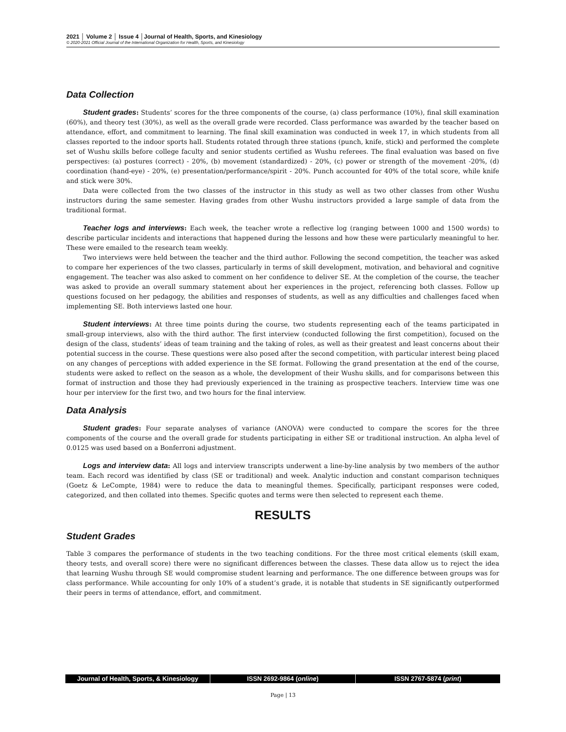2021 │ Volume 2 │ Issue 4 │Journal of Health, Sports, and Kinesiology
© 2020-2021 Official Journal of the International Organization for Health, Sports, and Kinesiology
Data Collection
Student grades: Students’ scores for the three components of the course, (a) class performance (10%), final skill examination (60%), and theory test (30%), as well as the overall grade were recorded. Class performance was awarded by the teacher based on attendance, effort, and commitment to learning. The final skill examination was conducted in week 17, in which students from all classes reported to the indoor sports hall. Students rotated through three stations (punch, knife, stick) and performed the complete set of Wushu skills before college faculty and senior students certified as Wushu referees. The final evaluation was based on five perspectives: (a) postures (correct) - 20%, (b) movement (standardized) - 20%, (c) power or strength of the movement -20%, (d) coordination (hand-eye) - 20%, (e) presentation/performance/spirit - 20%. Punch accounted for 40% of the total score, while knife and stick were 30%.
Data were collected from the two classes of the instructor in this study as well as two other classes from other Wushu instructors during the same semester. Having grades from other Wushu instructors provided a large sample of data from the traditional format.
Teacher logs and interviews: Each week, the teacher wrote a reflective log (ranging between 1000 and 1500 words) to describe particular incidents and interactions that happened during the lessons and how these were particularly meaningful to her. These were emailed to the research team weekly.
Two interviews were held between the teacher and the third author. Following the second competition, the teacher was asked to compare her experiences of the two classes, particularly in terms of skill development, motivation, and behavioral and cognitive engagement. The teacher was also asked to comment on her confidence to deliver SE. At the completion of the course, the teacher was asked to provide an overall summary statement about her experiences in the project, referencing both classes. Follow up questions focused on her pedagogy, the abilities and responses of students, as well as any difficulties and challenges faced when implementing SE. Both interviews lasted one hour.
Student interviews: At three time points during the course, two students representing each of the teams participated in small-group interviews, also with the third author. The first interview (conducted following the first competition), focused on the design of the class, students’ ideas of team training and the taking of roles, as well as their greatest and least concerns about their potential success in the course. These questions were also posed after the second competition, with particular interest being placed on any changes of perceptions with added experience in the SE format. Following the grand presentation at the end of the course, students were asked to reflect on the season as a whole, the development of their Wushu skills, and for comparisons between this format of instruction and those they had previously experienced in the training as prospective teachers. Interview time was one hour per interview for the first two, and two hours for the final interview.
Data Analysis
Student grades: Four separate analyses of variance (ANOVA) were conducted to compare the scores for the three components of the course and the overall grade for students participating in either SE or traditional instruction. An alpha level of 0.0125 was used based on a Bonferroni adjustment.
Logs and interview data: All logs and interview transcripts underwent a line-by-line analysis by two members of the author team. Each record was identified by class (SE or traditional) and week. Analytic induction and constant comparison techniques (Goetz & LeCompte, 1984) were to reduce the data to meaningful themes. Specifically, participant responses were coded, categorized, and then collated into themes. Specific quotes and terms were then selected to represent each theme.
RESULTS
Student Grades
Table 3 compares the performance of students in the two teaching conditions. For the three most critical elements (skill exam, theory tests, and overall score) there were no significant differences between the classes. These data allow us to reject the idea that learning Wushu through SE would compromise student learning and performance. The one difference between groups was for class performance. While accounting for only 10% of a student’s grade, it is notable that students in SE significantly outperformed their peers in terms of attendance, effort, and commitment.
Journal of Health, Sports, & Kinesiology
ISSN 2692-9864 (online) ISSN 2767-5874 (print)
Page | 13